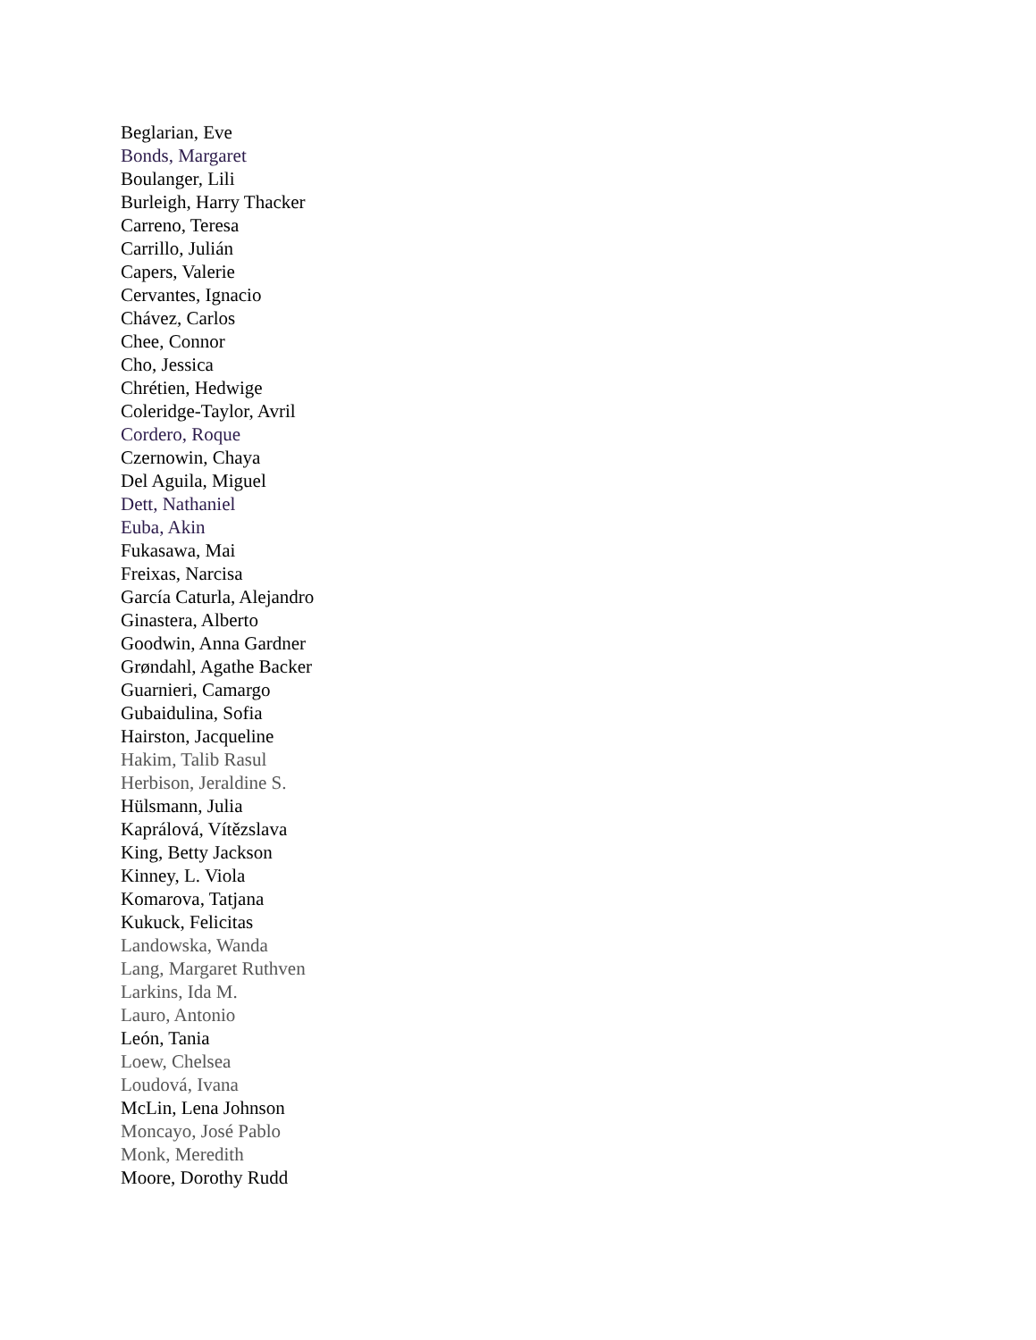Beglarian, Eve
Bonds, Margaret
Boulanger, Lili
Burleigh, Harry Thacker
Carreno, Teresa
Carrillo, Julián
Capers, Valerie
Cervantes, Ignacio
Chávez, Carlos
Chee, Connor
Cho, Jessica
Chrétien, Hedwige
Coleridge-Taylor, Avril
Cordero, Roque
Czernowin, Chaya
Del Aguila, Miguel
Dett, Nathaniel
Euba, Akin
Fukasawa, Mai
Freixas, Narcisa
García Caturla, Alejandro
Ginastera, Alberto
Goodwin, Anna Gardner
Grøndahl, Agathe Backer
Guarnieri, Camargo
Gubaidulina, Sofia
Hairston, Jacqueline
Hakim, Talib Rasul
Herbison, Jeraldine S.
Hülsmann, Julia
Kaprálová, Vítězslava
King, Betty Jackson
Kinney, L. Viola
Komarova, Tatjana
Kukuck, Felicitas
Landowska, Wanda
Lang, Margaret Ruthven
Larkins, Ida M.
Lauro, Antonio
León, Tania
Loew, Chelsea
Loudová, Ivana
McLin, Lena Johnson
Moncayo, José Pablo
Monk, Meredith
Moore, Dorothy Rudd